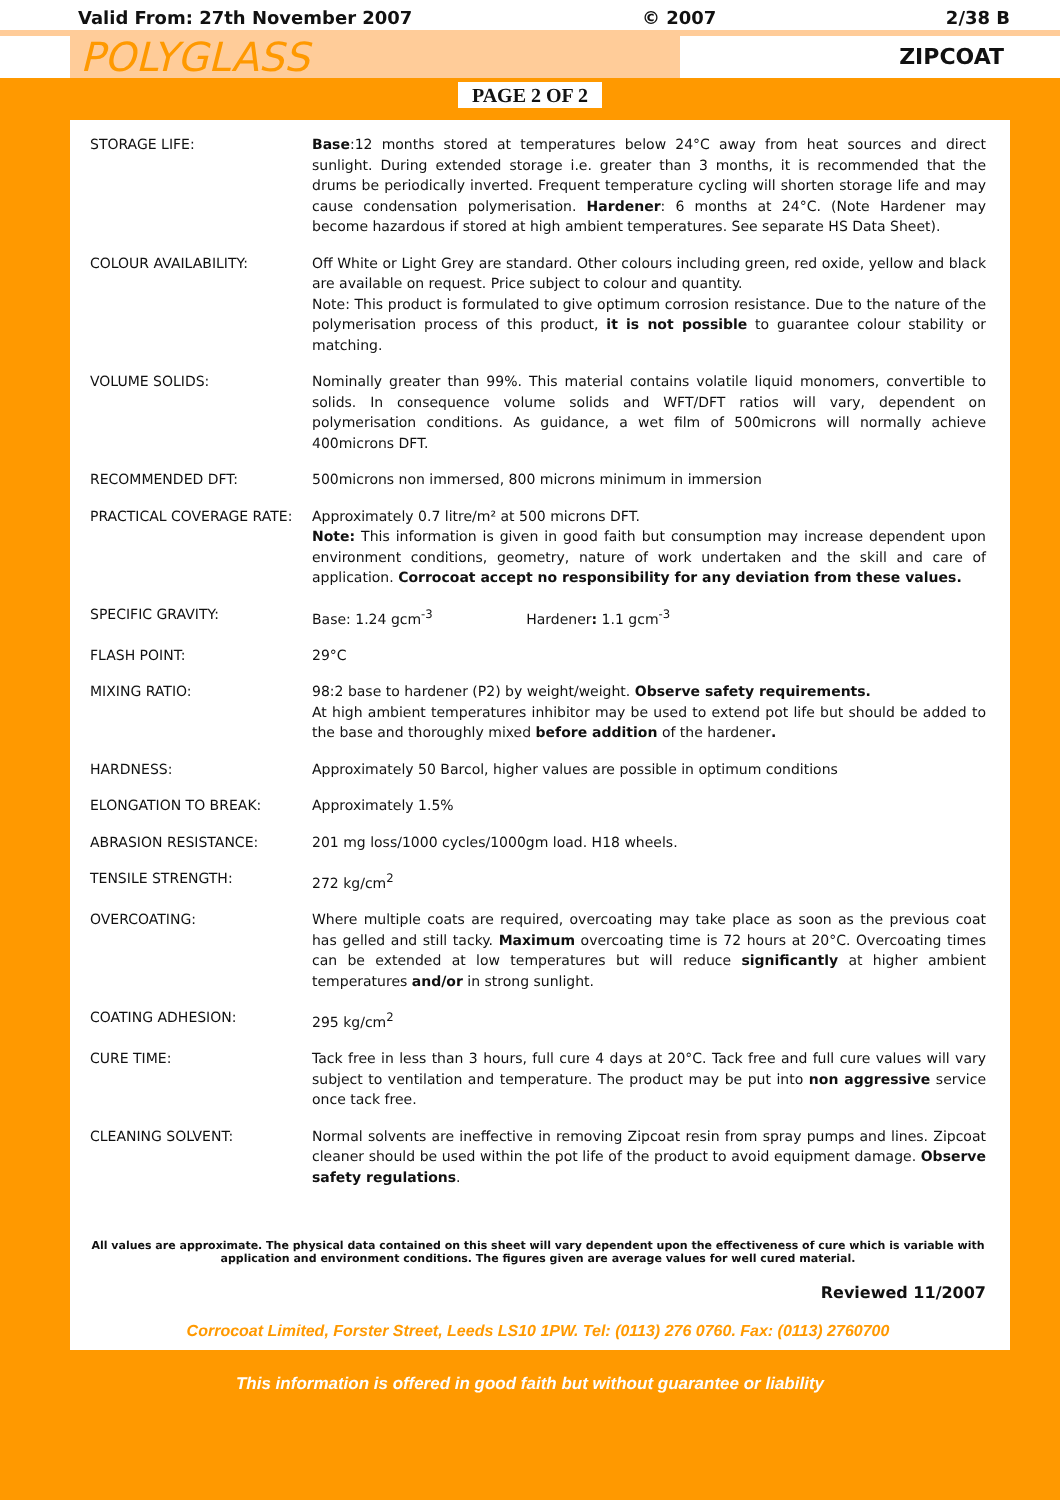Valid From: 27th November 2007 © 2007 2/38 B
POLYGLASS
ZIPCOAT
PAGE 2 OF 2
| STORAGE LIFE: | Base :12 months stored at temperatures below 24°C away from heat sources and direct sunlight. During extended storage i.e. greater than 3 months, it is recommended that the drums be periodically inverted. Frequent temperature cycling will shorten storage life and may cause condensation polymerisation. Hardener : 6 months at 24°C. (Note Hardener may become hazardous if stored at high ambient temperatures. See separate HS Data Sheet). |
| COLOUR AVAILABILITY: | Off White or Light Grey are standard. Other colours including green, red oxide, yellow and black are available on request. Price subject to colour and quantity. Note: This product is formulated to give optimum corrosion resistance. Due to the nature of the polymerisation process of this product, it is not possible to guarantee colour stability or matching. |
| VOLUME SOLIDS: | Nominally greater than 99%. This material contains volatile liquid monomers, convertible to solids. In consequence volume solids and WFT/DFT ratios will vary, dependent on polymerisation conditions. As guidance, a wet film of 500microns will normally achieve 400microns DFT. |
| RECOMMENDED DFT: | 500microns non immersed, 800 microns minimum in immersion |
| PRACTICAL COVERAGE RATE: | Approximately 0.7 litre/m² at 500 microns DFT. Note: This information is given in good faith but consumption may increase dependent upon environment conditions, geometry, nature of work undertaken and the skill and care of application. Corrocoat accept no responsibility for any deviation from these values. |
| SPECIFIC GRAVITY: | Base: 1.24 gcm<sup>-3</sup> Hardener : 1.1 gcm<sup>-3</sup> |
| FLASH POINT: | 29°C |
| MIXING RATIO: | 98:2 base to hardener (P2) by weight/weight. Observe safety requirements. At high ambient temperatures inhibitor may be used to extend pot life but should be added to the base and thoroughly mixed before addition of the hardener . |
| HARDNESS: | Approximately 50 Barcol, higher values are possible in optimum conditions |
| ELONGATION TO BREAK: | Approximately 1.5% |
| ABRASION RESISTANCE: | 201 mg loss/1000 cycles/1000gm load. H18 wheels. |
| TENSILE STRENGTH: | 272 kg/cm<sup>2</sup> |
| OVERCOATING: | Where multiple coats are required, overcoating may take place as soon as the previous coat has gelled and still tacky. Maximum overcoating time is 72 hours at 20°C. Overcoating times can be extended at low temperatures but will reduce significantly at higher ambient temperatures and/or in strong sunlight. |
| COATING ADHESION: | 295 kg/cm<sup>2</sup> |
| CURE TIME: | Tack free in less than 3 hours, full cure 4 days at 20°C. Tack free and full cure values will vary subject to ventilation and temperature. The product may be put into non aggressive service once tack free. |
| CLEANING SOLVENT: | Normal solvents are ineffective in removing Zipcoat resin from spray pumps and lines. Zipcoat cleaner should be used within the pot life of the product to avoid equipment damage. Observe safety regulations . |
All values are approximate. The physical data contained on this sheet will vary dependent upon the effectiveness of cure which is variable with application and environment conditions. The figures given are average values for well cured material.
Reviewed 11/2007
Corrocoat Limited, Forster Street, Leeds LS10 1PW. Tel: (0113) 276 0760. Fax: (0113) 2760700
This information is offered in good faith but without guarantee or liability